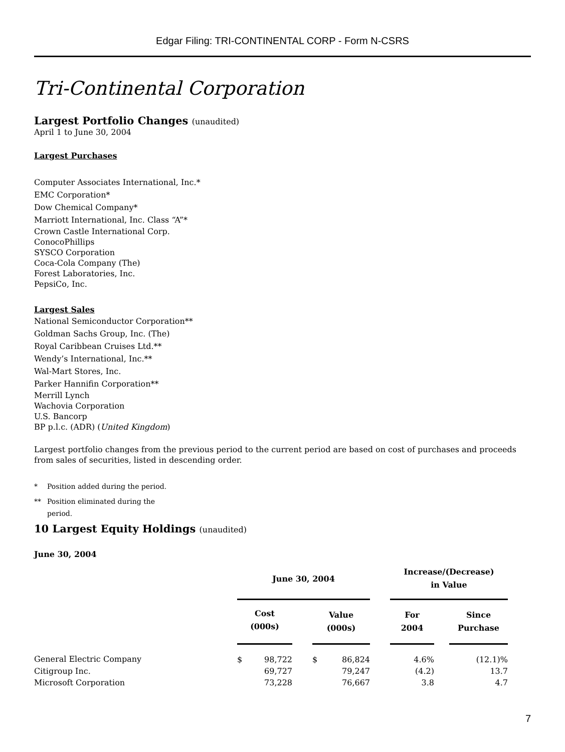Edgar Filing: TRI-CONTINENTAL CORP - Form N-CSRS
Tri-Continental Corporation
Largest Portfolio Changes (unaudited)
April 1 to June 30, 2004
Largest Purchases
Computer Associates International, Inc.*
EMC Corporation*
Dow Chemical Company*
Marriott International, Inc. Class “A”*
Crown Castle International Corp.
ConocoPhillips
SYSCO Corporation
Coca-Cola Company (The)
Forest Laboratories, Inc.
PepsiCo, Inc.
Largest Sales
National Semiconductor Corporation**
Goldman Sachs Group, Inc. (The)
Royal Caribbean Cruises Ltd.**
Wendy’s International, Inc.**
Wal-Mart Stores, Inc.
Parker Hannifin Corporation**
Merrill Lynch
Wachovia Corporation
U.S. Bancorp
BP p.l.c. (ADR) (United Kingdom)
Largest portfolio changes from the previous period to the current period are based on cost of purchases and proceeds from sales of securities, listed in descending order.
* Position added during the period.
** Position eliminated during the period.
10 Largest Equity Holdings (unaudited)
June 30, 2004
| | June 30, 2004 | | | | Increase/(Decrease) in Value | | | |
| | Cost (000s) | | Value (000s) | | For 2004 | | Since Purchase | |
| General Electric Company | $ 98,722 | $ 86,824 | | | 4.6% | | (12.1)% | |
| Citigroup Inc. | 69,727 | | 79,247 | | (4.2) | | 13.7 | |
| Microsoft Corporation | 73,228 | | 76,667 | | 3.8 | | 4.7 | |
7